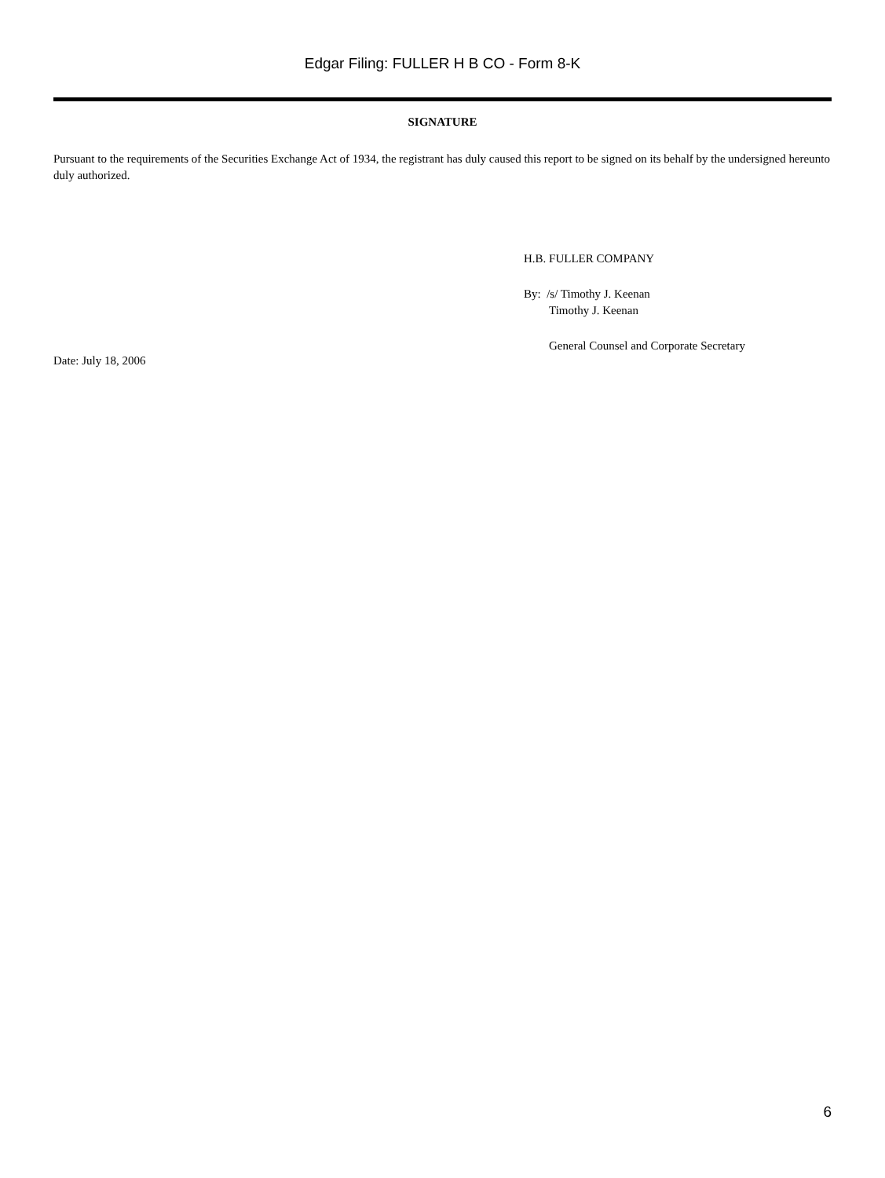Edgar Filing: FULLER H B CO - Form 8-K
SIGNATURE
Pursuant to the requirements of the Securities Exchange Act of 1934, the registrant has duly caused this report to be signed on its behalf by the undersigned hereunto duly authorized.
H.B. FULLER COMPANY
By: /s/ Timothy J. Keenan
Timothy J. Keenan
General Counsel and Corporate Secretary
Date: July 18, 2006
6